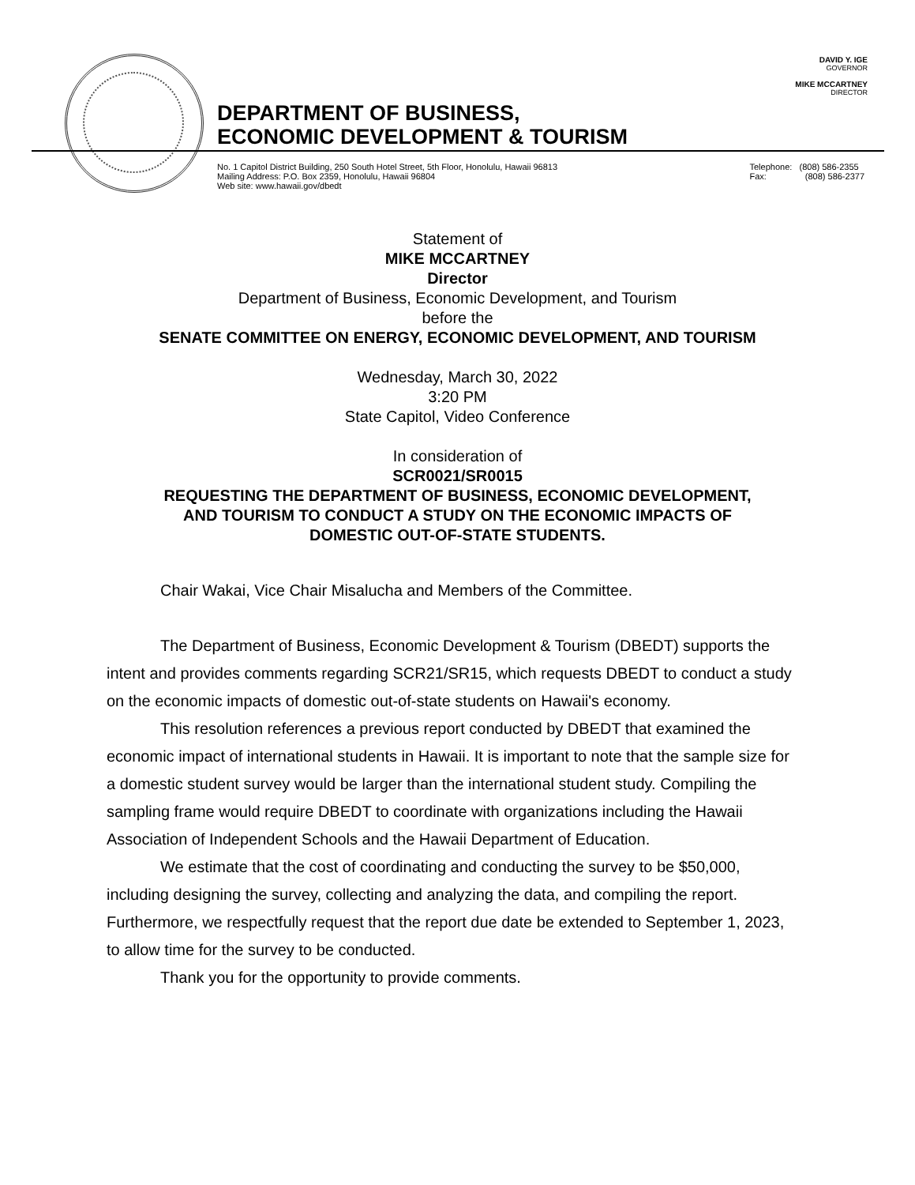DAVID Y. IGE
GOVERNOR
MIKE MCCARTNEY
DIRECTOR
DEPARTMENT OF BUSINESS,
ECONOMIC DEVELOPMENT & TOURISM
No. 1 Capitol District Building, 250 South Hotel Street, 5th Floor, Honolulu, Hawaii 96813
Mailing Address: P.O. Box 2359, Honolulu, Hawaii 96804
Web site: www.hawaii.gov/dbedt
Telephone: (808) 586-2355
Fax: (808) 586-2377
Statement of
MIKE MCCARTNEY
Director
Department of Business, Economic Development, and Tourism
before the
SENATE COMMITTEE ON ENERGY, ECONOMIC DEVELOPMENT, AND TOURISM
Wednesday, March 30, 2022
3:20 PM
State Capitol, Video Conference
In consideration of
SCR0021/SR0015
REQUESTING THE DEPARTMENT OF BUSINESS, ECONOMIC DEVELOPMENT,
AND TOURISM TO CONDUCT A STUDY ON THE ECONOMIC IMPACTS OF
DOMESTIC OUT-OF-STATE STUDENTS.
Chair Wakai, Vice Chair Misalucha and Members of the Committee.
The Department of Business, Economic Development & Tourism (DBEDT) supports the intent and provides comments regarding SCR21/SR15, which requests DBEDT to conduct a study on the economic impacts of domestic out-of-state students on Hawaii's economy.
This resolution references a previous report conducted by DBEDT that examined the economic impact of international students in Hawaii. It is important to note that the sample size for a domestic student survey would be larger than the international student study. Compiling the sampling frame would require DBEDT to coordinate with organizations including the Hawaii Association of Independent Schools and the Hawaii Department of Education.
We estimate that the cost of coordinating and conducting the survey to be $50,000, including designing the survey, collecting and analyzing the data, and compiling the report. Furthermore, we respectfully request that the report due date be extended to September 1, 2023, to allow time for the survey to be conducted.
Thank you for the opportunity to provide comments.